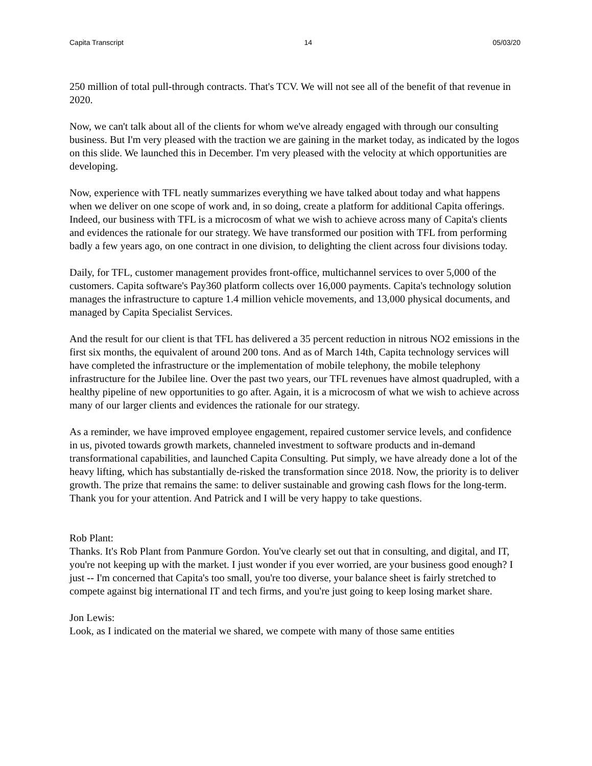Capita Transcript 14 05/03/20
250 million of total pull-through contracts. That's TCV. We will not see all of the benefit of that revenue in 2020.
Now, we can't talk about all of the clients for whom we've already engaged with through our consulting business. But I'm very pleased with the traction we are gaining in the market today, as indicated by the logos on this slide. We launched this in December. I'm very pleased with the velocity at which opportunities are developing.
Now, experience with TFL neatly summarizes everything we have talked about today and what happens when we deliver on one scope of work and, in so doing, create a platform for additional Capita offerings. Indeed, our business with TFL is a microcosm of what we wish to achieve across many of Capita's clients and evidences the rationale for our strategy. We have transformed our position with TFL from performing badly a few years ago, on one contract in one division, to delighting the client across four divisions today.
Daily, for TFL, customer management provides front-office, multichannel services to over 5,000 of the customers. Capita software's Pay360 platform collects over 16,000 payments. Capita's technology solution manages the infrastructure to capture 1.4 million vehicle movements, and 13,000 physical documents, and managed by Capita Specialist Services.
And the result for our client is that TFL has delivered a 35 percent reduction in nitrous NO2 emissions in the first six months, the equivalent of around 200 tons. And as of March 14th, Capita technology services will have completed the infrastructure or the implementation of mobile telephony, the mobile telephony infrastructure for the Jubilee line. Over the past two years, our TFL revenues have almost quadrupled, with a healthy pipeline of new opportunities to go after. Again, it is a microcosm of what we wish to achieve across many of our larger clients and evidences the rationale for our strategy.
As a reminder, we have improved employee engagement, repaired customer service levels, and confidence in us, pivoted towards growth markets, channeled investment to software products and in-demand transformational capabilities, and launched Capita Consulting. Put simply, we have already done a lot of the heavy lifting, which has substantially de-risked the transformation since 2018. Now, the priority is to deliver growth. The prize that remains the same: to deliver sustainable and growing cash flows for the long-term. Thank you for your attention. And Patrick and I will be very happy to take questions.
Rob Plant:
Thanks. It's Rob Plant from Panmure Gordon. You've clearly set out that in consulting, and digital, and IT, you're not keeping up with the market. I just wonder if you ever worried, are your business good enough? I just -- I'm concerned that Capita's too small, you're too diverse, your balance sheet is fairly stretched to compete against big international IT and tech firms, and you're just going to keep losing market share.
Jon Lewis:
Look, as I indicated on the material we shared, we compete with many of those same entities